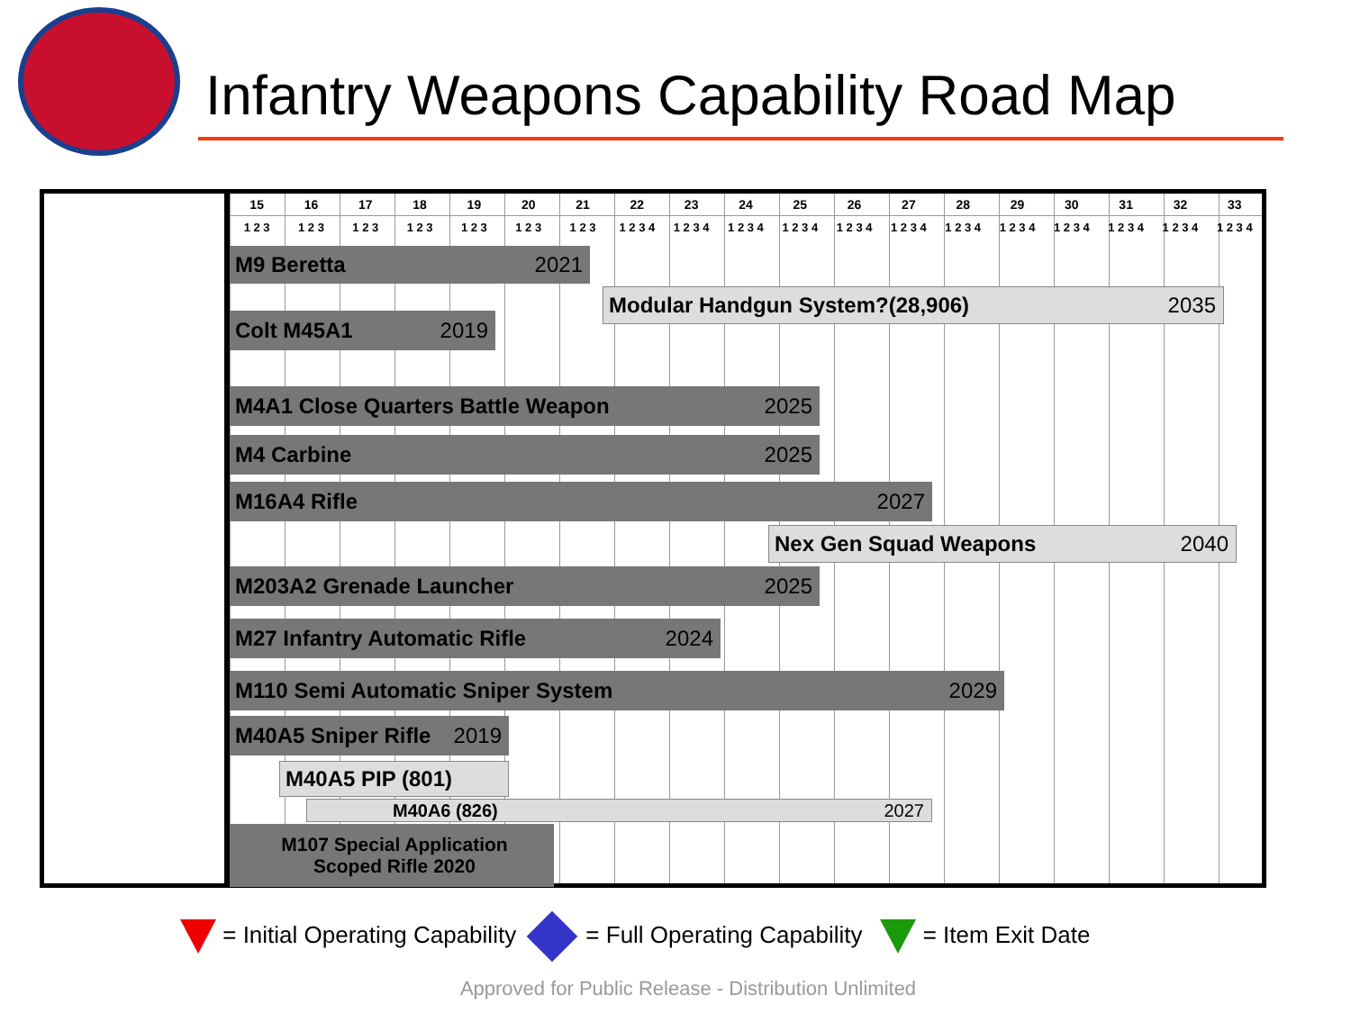Infantry Weapons Capability Road Map
15 16 17 18 19 20 21 22 23 24 25 26 27 28 29 30 31 32 33
1 2 3 1 2 3 1 2 3 1 2 3 1 2 3 1 2 3 1 2 3 1 2 3 4 1 2 3 4 1 2 3 4 1 2 3 4 1 2 3 4 1 2 3 4 1 2 3 4 1 2 3 4 1 2 3 4 1 2 3 4 1 2 3 4 1 2 3 4
M9 Beretta 2021
Modular Handgun System?(28,906) 2035
Colt M45A1 2019
M4A1 Close Quarters Battle Weapon 2025
M4 Carbine 2025
M16A4 Rifle 2027
Nex Gen Squad Weapons 2040
M203A2 Grenade Launcher 2025
M27 Infantry Automatic Rifle 2024
M110 Semi Automatic Sniper System 2029
M40A5 Sniper Rifle 2019
M40A5 PIP (801)
M40A6 (826) 2027
M107 Special Application
Scoped Rifle 2020
= Initial Operating Capability = Full Operating Capability = Item Exit Date
Approved for Public Release - Distribution Unlimited